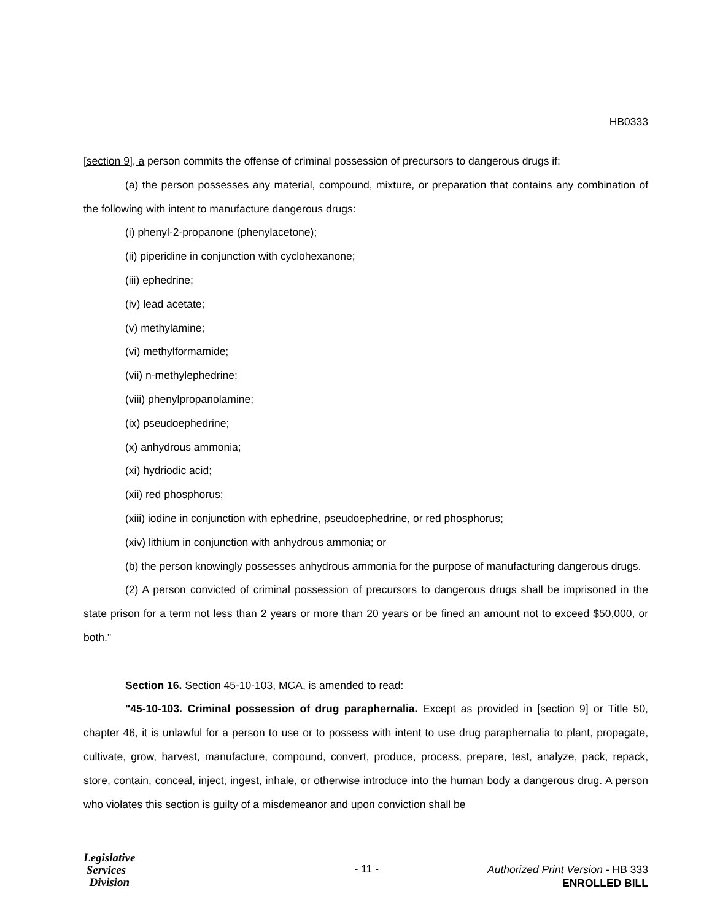HB0333
[section 9], a person commits the offense of criminal possession of precursors to dangerous drugs if:
(a) the person possesses any material, compound, mixture, or preparation that contains any combination of the following with intent to manufacture dangerous drugs:
(i) phenyl-2-propanone (phenylacetone);
(ii) piperidine in conjunction with cyclohexanone;
(iii) ephedrine;
(iv) lead acetate;
(v) methylamine;
(vi) methylformamide;
(vii) n-methylephedrine;
(viii) phenylpropanolamine;
(ix) pseudoephedrine;
(x) anhydrous ammonia;
(xi) hydriodic acid;
(xii) red phosphorus;
(xiii) iodine in conjunction with ephedrine, pseudoephedrine, or red phosphorus;
(xiv) lithium in conjunction with anhydrous ammonia; or
(b) the person knowingly possesses anhydrous ammonia for the purpose of manufacturing dangerous drugs.
(2) A person convicted of criminal possession of precursors to dangerous drugs shall be imprisoned in the state prison for a term not less than 2 years or more than 20 years or be fined an amount not to exceed $50,000, or both."
Section 16. Section 45-10-103, MCA, is amended to read:
"45-10-103. Criminal possession of drug paraphernalia. Except as provided in [section 9] or Title 50, chapter 46, it is unlawful for a person to use or to possess with intent to use drug paraphernalia to plant, propagate, cultivate, grow, harvest, manufacture, compound, convert, produce, process, prepare, test, analyze, pack, repack, store, contain, conceal, inject, ingest, inhale, or otherwise introduce into the human body a dangerous drug. A person who violates this section is guilty of a misdemeanor and upon conviction shall be
Legislative
Services
Division
- 11 -
Authorized Print Version - HB 333
ENROLLED BILL